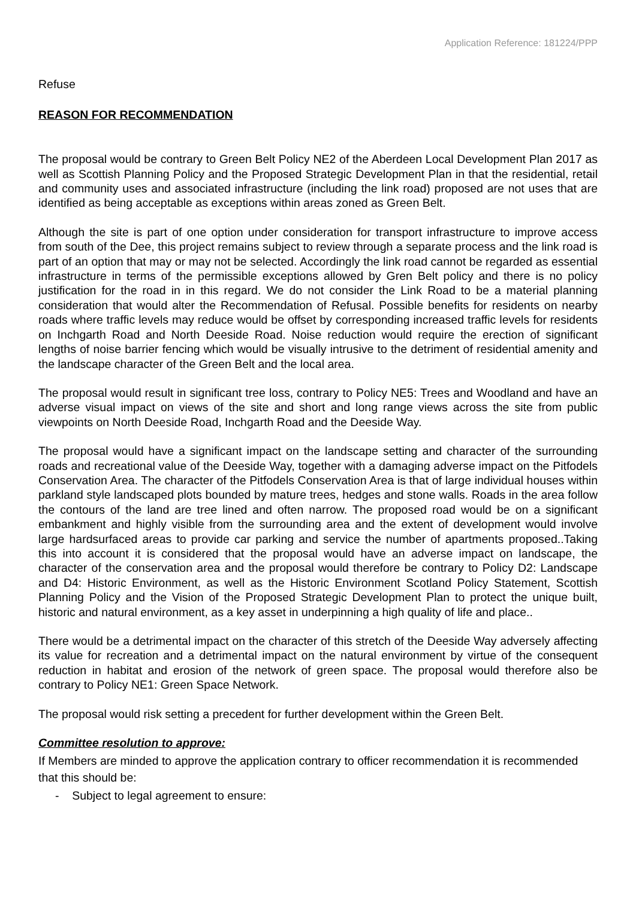Application Reference: 181224/PPP
Refuse
REASON FOR RECOMMENDATION
The proposal would be contrary to Green Belt Policy NE2 of the Aberdeen Local Development Plan 2017 as well as Scottish Planning Policy and the Proposed Strategic Development Plan in that the residential, retail and community uses and associated infrastructure (including the link road) proposed are not uses that are identified as being acceptable as exceptions within areas zoned as Green Belt.
Although the site is part of one option under consideration for transport infrastructure to improve access from south of the Dee, this project remains subject to review through a separate process and the link road is part of an option that may or may not be selected. Accordingly the link road cannot be regarded as essential infrastructure in terms of the permissible exceptions allowed by Gren Belt policy and there is no policy justification for the road in in this regard. We do not consider the Link Road to be a material planning consideration that would alter the Recommendation of Refusal. Possible benefits for residents on nearby roads where traffic levels may reduce would be offset by corresponding increased traffic levels for residents on Inchgarth Road and North Deeside Road. Noise reduction would require the erection of significant lengths of noise barrier fencing which would be visually intrusive to the detriment of residential amenity and the landscape character of the Green Belt and the local area.
The proposal would result in significant tree loss, contrary to Policy NE5: Trees and Woodland and have an adverse visual impact on views of the site and short and long range views across the site from public viewpoints on North Deeside Road, Inchgarth Road and the Deeside Way.
The proposal would have a significant impact on the landscape setting and character of the surrounding roads and recreational value of the Deeside Way, together with a damaging adverse impact on the Pitfodels Conservation Area. The character of the Pitfodels Conservation Area is that of large individual houses within parkland style landscaped plots bounded by mature trees, hedges and stone walls. Roads in the area follow the contours of the land are tree lined and often narrow. The proposed road would be on a significant embankment and highly visible from the surrounding area and the extent of development would involve large hardsurfaced areas to provide car parking and service the number of apartments proposed..Taking this into account it is considered that the proposal would have an adverse impact on landscape, the character of the conservation area and the proposal would therefore be contrary to Policy D2: Landscape and D4: Historic Environment, as well as the Historic Environment Scotland Policy Statement, Scottish Planning Policy and the Vision of the Proposed Strategic Development Plan to protect the unique built, historic and natural environment, as a key asset in underpinning a high quality of life and place..
There would be a detrimental impact on the character of this stretch of the Deeside Way adversely affecting its value for recreation and a detrimental impact on the natural environment by virtue of the consequent reduction in habitat and erosion of the network of green space. The proposal would therefore also be contrary to Policy NE1: Green Space Network.
The proposal would risk setting a precedent for further development within the Green Belt.
Committee resolution to approve:
If Members are minded to approve the application contrary to officer recommendation it is recommended that this should be:
- Subject to legal agreement to ensure: